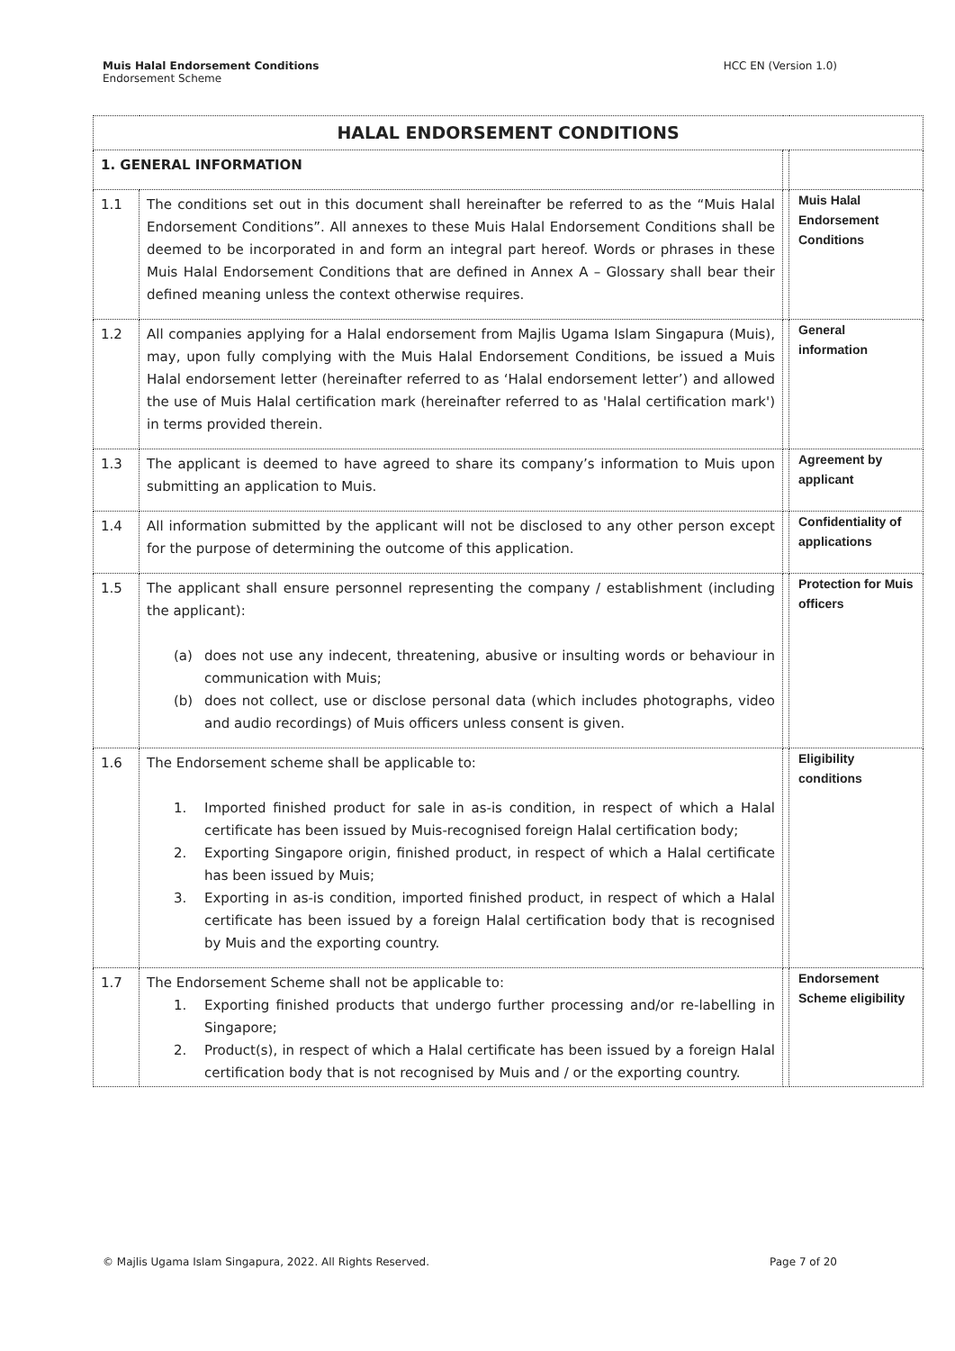Muis Halal Endorsement Conditions
Endorsement Scheme
HCC EN (Version 1.0)
| HALAL ENDORSEMENT CONDITIONS | | | |
| 1. GENERAL INFORMATION | | | |
| 1.1 | The conditions set out in this document shall hereinafter be referred to as the “Muis Halal Endorsement Conditions”. All annexes to these Muis Halal Endorsement Conditions shall be deemed to be incorporated in and form an integral part hereof. Words or phrases in these Muis Halal Endorsement Conditions that are defined in Annex A – Glossary shall bear their defined meaning unless the context otherwise requires. | | Muis Halal Endorsement Conditions |
| 1.2 | All companies applying for a Halal endorsement from Majlis Ugama Islam Singapura (Muis), may, upon fully complying with the Muis Halal Endorsement Conditions, be issued a Muis Halal endorsement letter (hereinafter referred to as ‘Halal endorsement letter’) and allowed the use of Muis Halal certification mark (hereinafter referred to as 'Halal certification mark') in terms provided therein. | | General information |
| 1.3 | The applicant is deemed to have agreed to share its company’s information to Muis upon submitting an application to Muis. | | Agreement by applicant |
| 1.4 | All information submitted by the applicant will not be disclosed to any other person except for the purpose of determining the outcome of this application. | | Confidentiality of applications |
| 1.5 | The applicant shall ensure personnel representing the company / establishment (including the applicant): (a) does not use any indecent, threatening, abusive or insulting words or behaviour in communication with Muis; (b) does not collect, use or disclose personal data (which includes photographs, video and audio recordings) of Muis officers unless consent is given. | | Protection for Muis officers |
| 1.6 | The Endorsement scheme shall be applicable to: 1. Imported finished product for sale in as-is condition, in respect of which a Halal certificate has been issued by Muis-recognised foreign Halal certification body; 2. Exporting Singapore origin, finished product, in respect of which a Halal certificate has been issued by Muis; 3. Exporting in as-is condition, imported finished product, in respect of which a Halal certificate has been issued by a foreign Halal certification body that is recognised by Muis and the exporting country. | | Eligibility conditions |
| 1.7 | The Endorsement Scheme shall not be applicable to: 1. Exporting finished products that undergo further processing and/or re-labelling in Singapore; 2. Product(s), in respect of which a Halal certificate has been issued by a foreign Halal certification body that is not recognised by Muis and / or the exporting country. | | Endorsement Scheme eligibility |
© Majlis Ugama Islam Singapura, 2022. All Rights Reserved.
Page 7 of 20